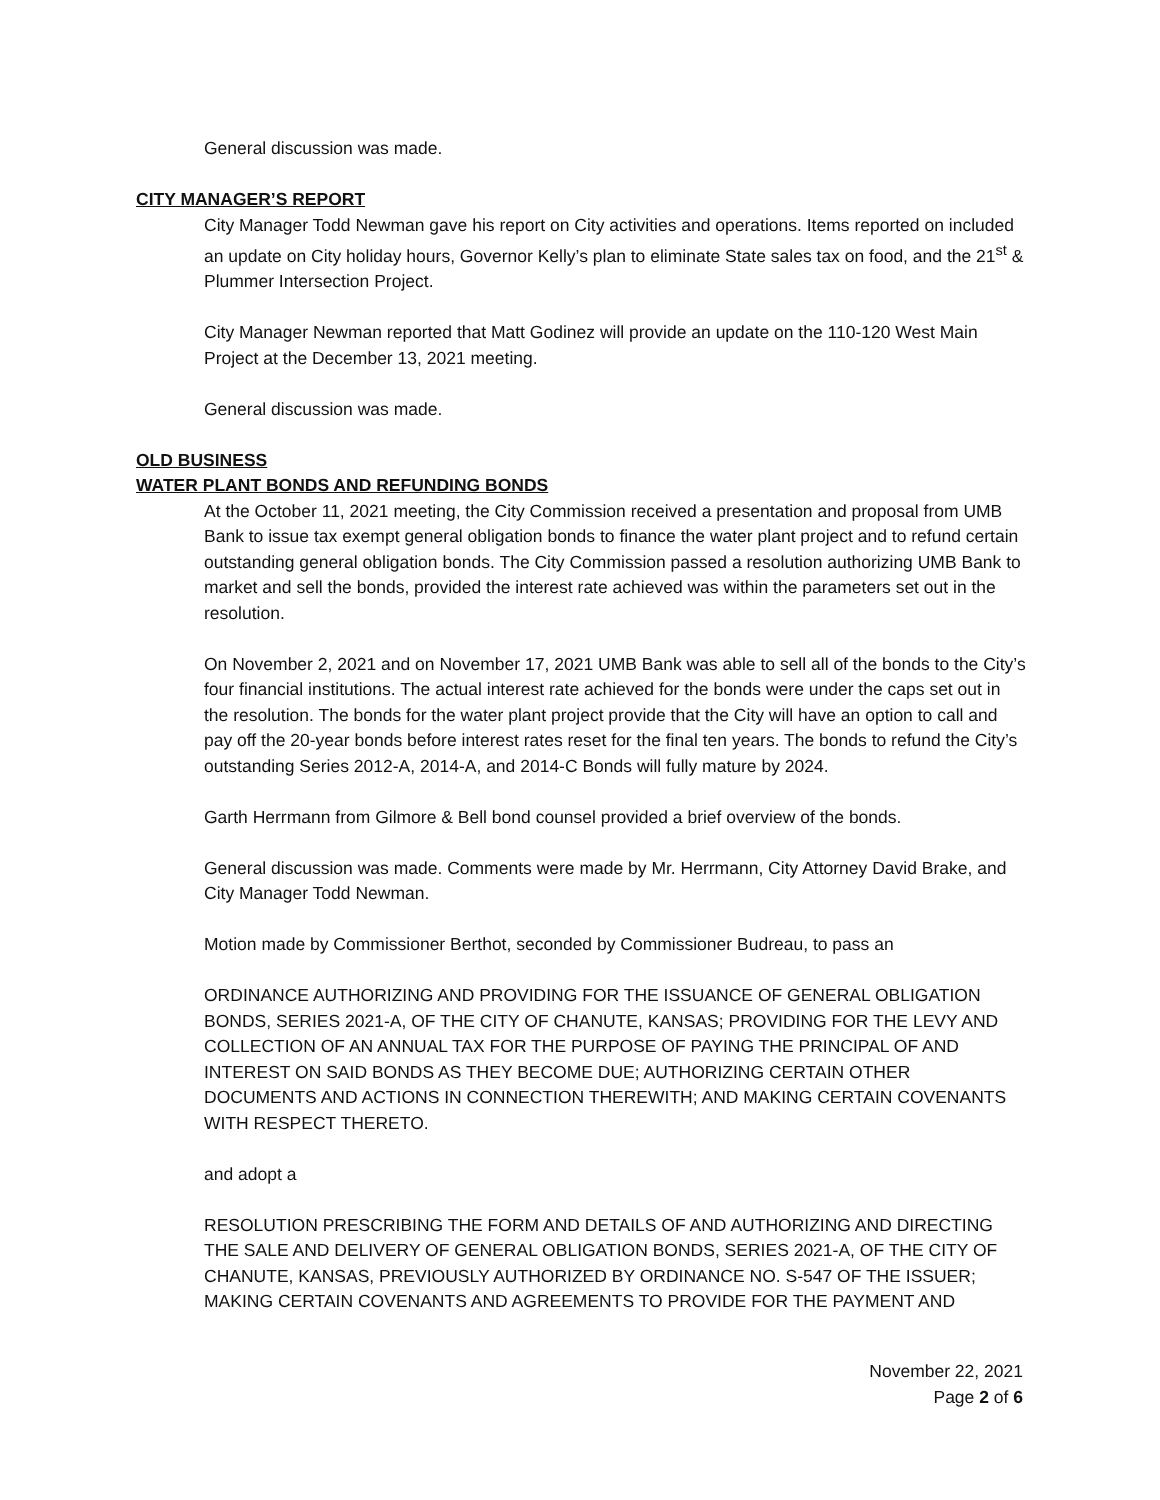General discussion was made.
CITY MANAGER’S REPORT
City Manager Todd Newman gave his report on City activities and operations. Items reported on included an update on City holiday hours, Governor Kelly’s plan to eliminate State sales tax on food, and the 21<sup>st</sup> & Plummer Intersection Project.
City Manager Newman reported that Matt Godinez will provide an update on the 110-120 West Main Project at the December 13, 2021 meeting.
General discussion was made.
OLD BUSINESS
WATER PLANT BONDS AND REFUNDING BONDS
At the October 11, 2021 meeting, the City Commission received a presentation and proposal from UMB Bank to issue tax exempt general obligation bonds to finance the water plant project and to refund certain outstanding general obligation bonds. The City Commission passed a resolution authorizing UMB Bank to market and sell the bonds, provided the interest rate achieved was within the parameters set out in the resolution.
On November 2, 2021 and on November 17, 2021 UMB Bank was able to sell all of the bonds to the City’s four financial institutions. The actual interest rate achieved for the bonds were under the caps set out in the resolution. The bonds for the water plant project provide that the City will have an option to call and pay off the 20-year bonds before interest rates reset for the final ten years. The bonds to refund the City’s outstanding Series 2012-A, 2014-A, and 2014-C Bonds will fully mature by 2024.
Garth Herrmann from Gilmore & Bell bond counsel provided a brief overview of the bonds.
General discussion was made. Comments were made by Mr. Herrmann, City Attorney David Brake, and City Manager Todd Newman.
Motion made by Commissioner Berthot, seconded by Commissioner Budreau, to pass an
ORDINANCE AUTHORIZING AND PROVIDING FOR THE ISSUANCE OF GENERAL OBLIGATION BONDS, SERIES 2021-A, OF THE CITY OF CHANUTE, KANSAS; PROVIDING FOR THE LEVY AND COLLECTION OF AN ANNUAL TAX FOR THE PURPOSE OF PAYING THE PRINCIPAL OF AND INTEREST ON SAID BONDS AS THEY BECOME DUE; AUTHORIZING CERTAIN OTHER DOCUMENTS AND ACTIONS IN CONNECTION THEREWITH; AND MAKING CERTAIN COVENANTS WITH RESPECT THERETO.
and adopt a
RESOLUTION PRESCRIBING THE FORM AND DETAILS OF AND AUTHORIZING AND DIRECTING THE SALE AND DELIVERY OF GENERAL OBLIGATION BONDS, SERIES 2021-A, OF THE CITY OF CHANUTE, KANSAS, PREVIOUSLY AUTHORIZED BY ORDINANCE NO. S-547 OF THE ISSUER; MAKING CERTAIN COVENANTS AND AGREEMENTS TO PROVIDE FOR THE PAYMENT AND
November 22, 2021
Page 2 of 6